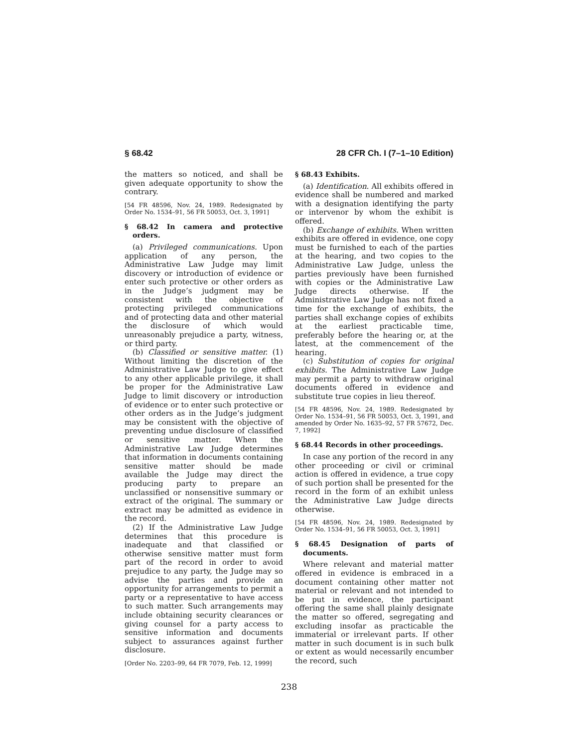§ 68.42 28 CFR Ch. I (7–1–10 Edition)
the matters so noticed, and shall be given adequate opportunity to show the contrary.
[54 FR 48596, Nov. 24, 1989. Redesignated by Order No. 1534–91, 56 FR 50053, Oct. 3, 1991]
§ 68.42 In camera and protective orders.
(a) Privileged communications. Upon application of any person, the Administrative Law Judge may limit discovery or introduction of evidence or enter such protective or other orders as in the Judge’s judgment may be consistent with the objective of protecting privileged communications and of protecting data and other material the disclosure of which would unreasonably prejudice a party, witness, or third party.
(b) Classified or sensitive matter. (1) Without limiting the discretion of the Administrative Law Judge to give effect to any other applicable privilege, it shall be proper for the Administrative Law Judge to limit discovery or introduction of evidence or to enter such protective or other orders as in the Judge’s judgment may be consistent with the objective of preventing undue disclosure of classified or sensitive matter. When the Administrative Law Judge determines that information in documents containing sensitive matter should be made available the Judge may direct the producing party to prepare an unclassified or nonsensitive summary or extract of the original. The summary or extract may be admitted as evidence in the record.
(2) If the Administrative Law Judge determines that this procedure is inadequate and that classified or otherwise sensitive matter must form part of the record in order to avoid prejudice to any party, the Judge may so advise the parties and provide an opportunity for arrangements to permit a party or a representative to have access to such matter. Such arrangements may include obtaining security clearances or giving counsel for a party access to sensitive information and documents subject to assurances against further disclosure.
[Order No. 2203–99, 64 FR 7079, Feb. 12, 1999]
§ 68.43 Exhibits.
(a) Identification. All exhibits offered in evidence shall be numbered and marked with a designation identifying the party or intervenor by whom the exhibit is offered.
(b) Exchange of exhibits. When written exhibits are offered in evidence, one copy must be furnished to each of the parties at the hearing, and two copies to the Administrative Law Judge, unless the parties previously have been furnished with copies or the Administrative Law Judge directs otherwise. If the Administrative Law Judge has not fixed a time for the exchange of exhibits, the parties shall exchange copies of exhibits at the earliest practicable time, preferably before the hearing or, at the latest, at the commencement of the hearing.
(c) Substitution of copies for original exhibits. The Administrative Law Judge may permit a party to withdraw original documents offered in evidence and substitute true copies in lieu thereof.
[54 FR 48596, Nov. 24, 1989. Redesignated by Order No. 1534–91, 56 FR 50053, Oct. 3, 1991, and amended by Order No. 1635–92, 57 FR 57672, Dec. 7, 1992]
§ 68.44 Records in other proceedings.
In case any portion of the record in any other proceeding or civil or criminal action is offered in evidence, a true copy of such portion shall be presented for the record in the form of an exhibit unless the Administrative Law Judge directs otherwise.
[54 FR 48596, Nov. 24, 1989. Redesignated by Order No. 1534–91, 56 FR 50053, Oct. 3, 1991]
§ 68.45 Designation of parts of documents.
Where relevant and material matter offered in evidence is embraced in a document containing other matter not material or relevant and not intended to be put in evidence, the participant offering the same shall plainly designate the matter so offered, segregating and excluding insofar as practicable the immaterial or irrelevant parts. If other matter in such document is in such bulk or extent as would necessarily encumber the record, such
238